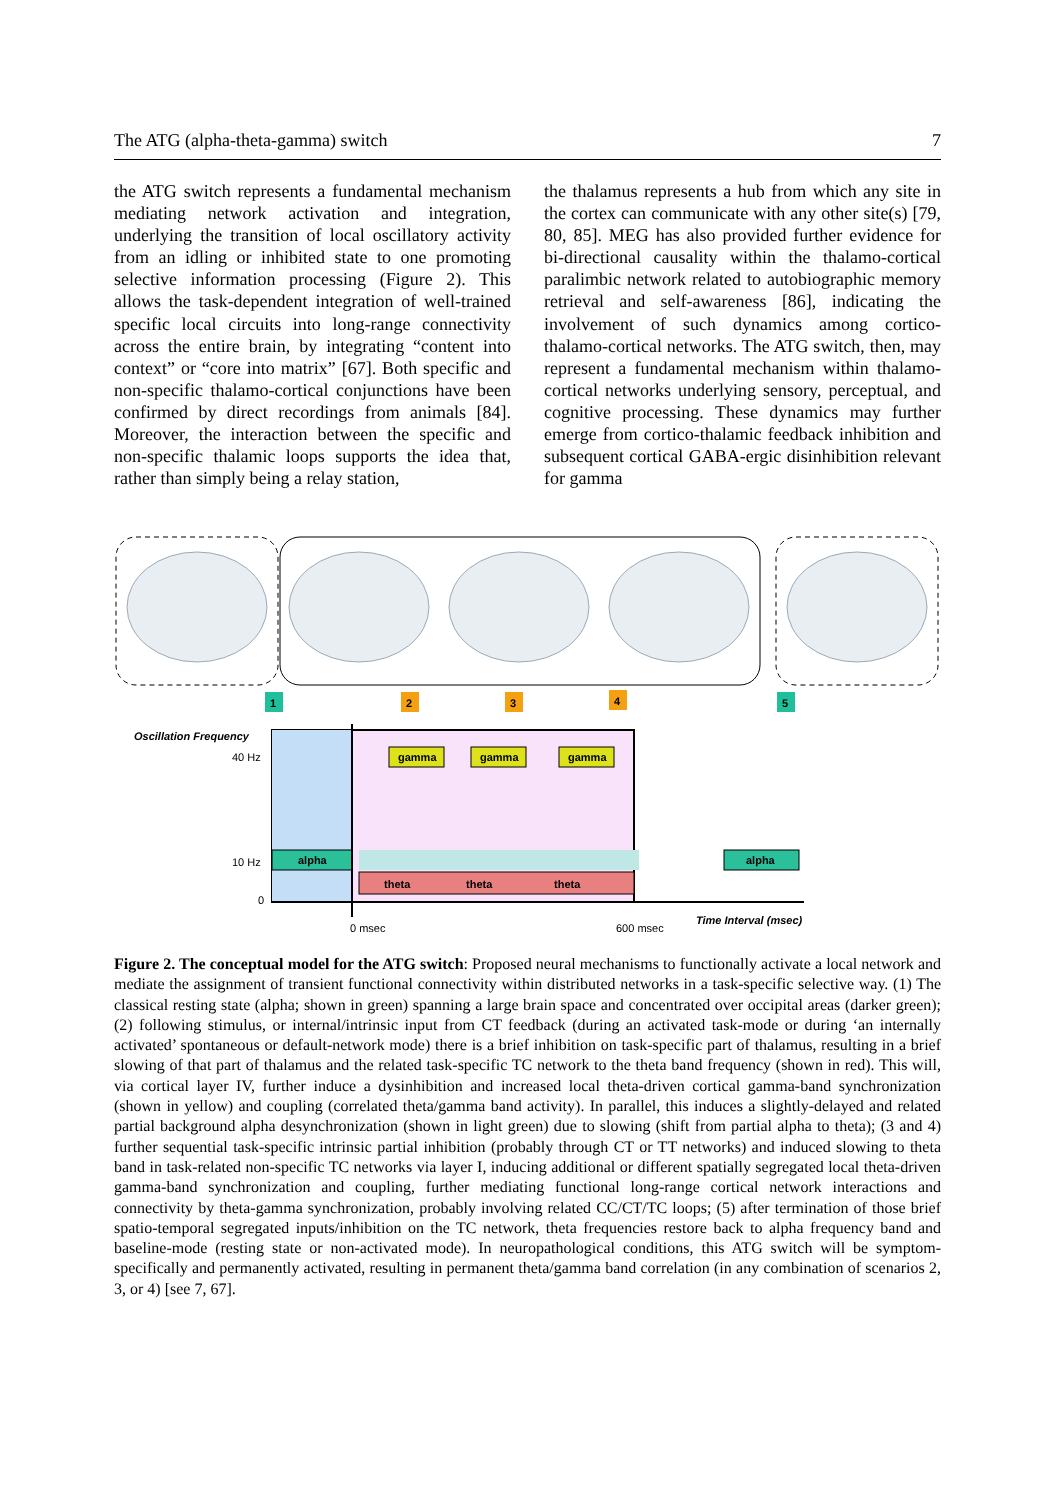The ATG (alpha-theta-gamma) switch 7
the ATG switch represents a fundamental mechanism mediating network activation and integration, underlying the transition of local oscillatory activity from an idling or inhibited state to one promoting selective information processing (Figure 2). This allows the task-dependent integration of well-trained specific local circuits into long-range connectivity across the entire brain, by integrating “content into context” or “core into matrix” [67]. Both specific and non-specific thalamo-cortical conjunctions have been confirmed by direct recordings from animals [84]. Moreover, the interaction between the specific and non-specific thalamic loops supports the idea that, rather than simply being a relay station,
the thalamus represents a hub from which any site in the cortex can communicate with any other site(s) [79, 80, 85]. MEG has also provided further evidence for bi-directional causality within the thalamo-cortical paralimbic network related to autobiographic memory retrieval and self-awareness [86], indicating the involvement of such dynamics among cortico-thalamo-cortical networks. The ATG switch, then, may represent a fundamental mechanism within thalamo-cortical networks underlying sensory, perceptual, and cognitive processing. These dynamics may further emerge from cortico-thalamic feedback inhibition and subsequent cortical GABA-ergic disinhibition relevant for gamma
1
2
3
4
5
Oscillation Frequency
alpha
alpha
theta
theta
theta
gamma
gamma
gamma
Time Interval (msec)
40 Hz
10 Hz
0
0 msec
600 msec
Figure 2. The conceptual model for the ATG switch: Proposed neural mechanisms to functionally activate a local network and mediate the assignment of transient functional connectivity within distributed networks in a task-specific selective way. (1) The classical resting state (alpha; shown in green) spanning a large brain space and concentrated over occipital areas (darker green); (2) following stimulus, or internal/intrinsic input from CT feedback (during an activated task-mode or during ‘an internally activated’ spontaneous or default-network mode) there is a brief inhibition on task-specific part of thalamus, resulting in a brief slowing of that part of thalamus and the related task-specific TC network to the theta band frequency (shown in red). This will, via cortical layer IV, further induce a dysinhibition and increased local theta-driven cortical gamma-band synchronization (shown in yellow) and coupling (correlated theta/gamma band activity). In parallel, this induces a slightly-delayed and related partial background alpha desynchronization (shown in light green) due to slowing (shift from partial alpha to theta); (3 and 4) further sequential task-specific intrinsic partial inhibition (probably through CT or TT networks) and induced slowing to theta band in task-related non-specific TC networks via layer I, inducing additional or different spatially segregated local theta-driven gamma-band synchronization and coupling, further mediating functional long-range cortical network interactions and connectivity by theta-gamma synchronization, probably involving related CC/CT/TC loops; (5) after termination of those brief spatio-temporal segregated inputs/inhibition on the TC network, theta frequencies restore back to alpha frequency band and baseline-mode (resting state or non-activated mode). In neuropathological conditions, this ATG switch will be symptom-specifically and permanently activated, resulting in permanent theta/gamma band correlation (in any combination of scenarios 2, 3, or 4) [see 7, 67].